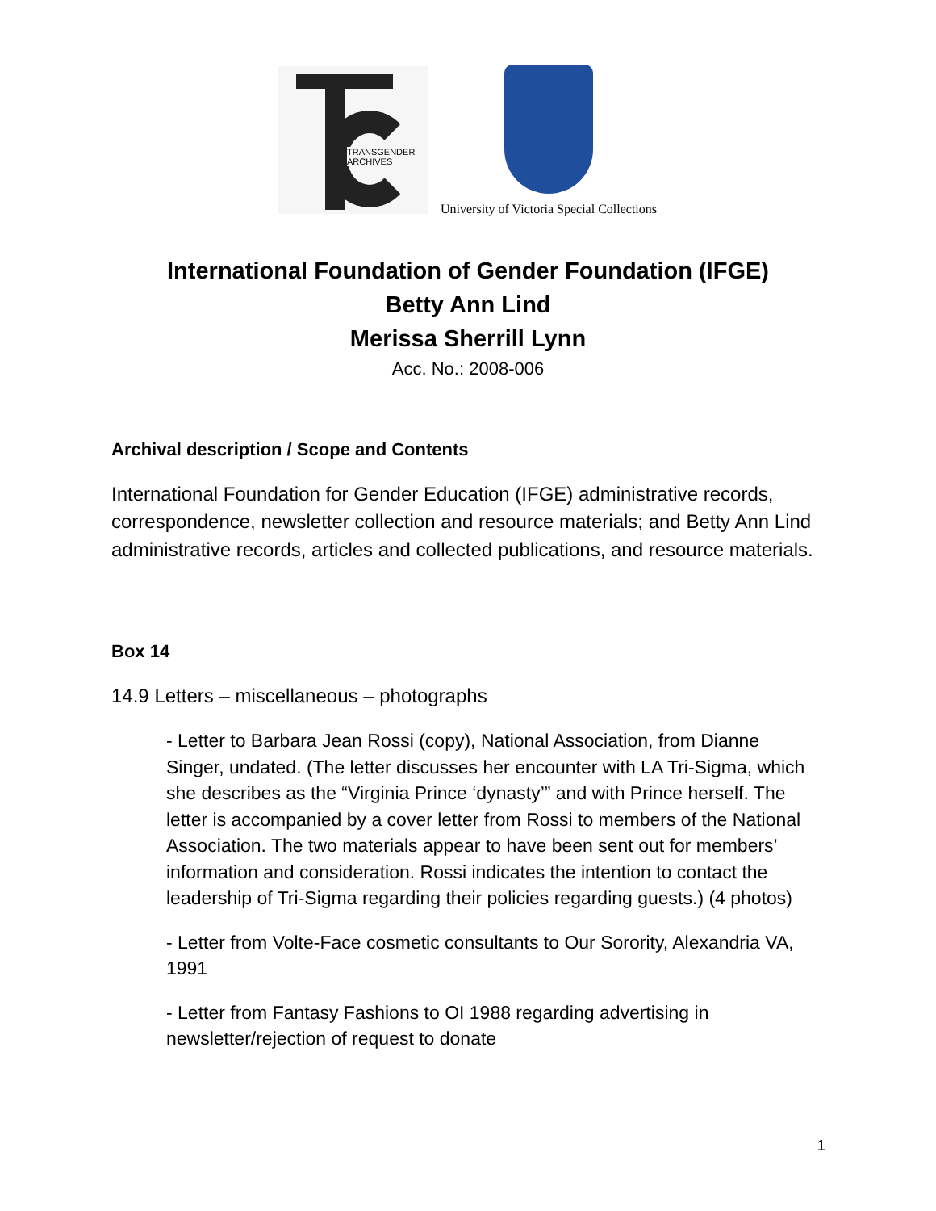TRANSGENDER
ARCHIVES
University of Victoria Special Collections
International Foundation of Gender Foundation (IFGE)
Betty Ann Lind
Merissa Sherrill Lynn
Acc. No.: 2008-006
Archival description / Scope and Contents
International Foundation for Gender Education (IFGE) administrative records, correspondence, newsletter collection and resource materials; and Betty Ann Lind administrative records, articles and collected publications, and resource materials.
Box 14
14.9 Letters – miscellaneous – photographs
- Letter to Barbara Jean Rossi (copy), National Association, from Dianne Singer, undated. (The letter discusses her encounter with LA Tri-Sigma, which she describes as the “Virginia Prince ‘dynasty’” and with Prince herself. The letter is accompanied by a cover letter from Rossi to members of the National Association. The two materials appear to have been sent out for members’ information and consideration. Rossi indicates the intention to contact the leadership of Tri-Sigma regarding their policies regarding guests.) (4 photos)
- Letter from Volte-Face cosmetic consultants to Our Sorority, Alexandria VA, 1991
- Letter from Fantasy Fashions to OI 1988 regarding advertising in newsletter/rejection of request to donate
1